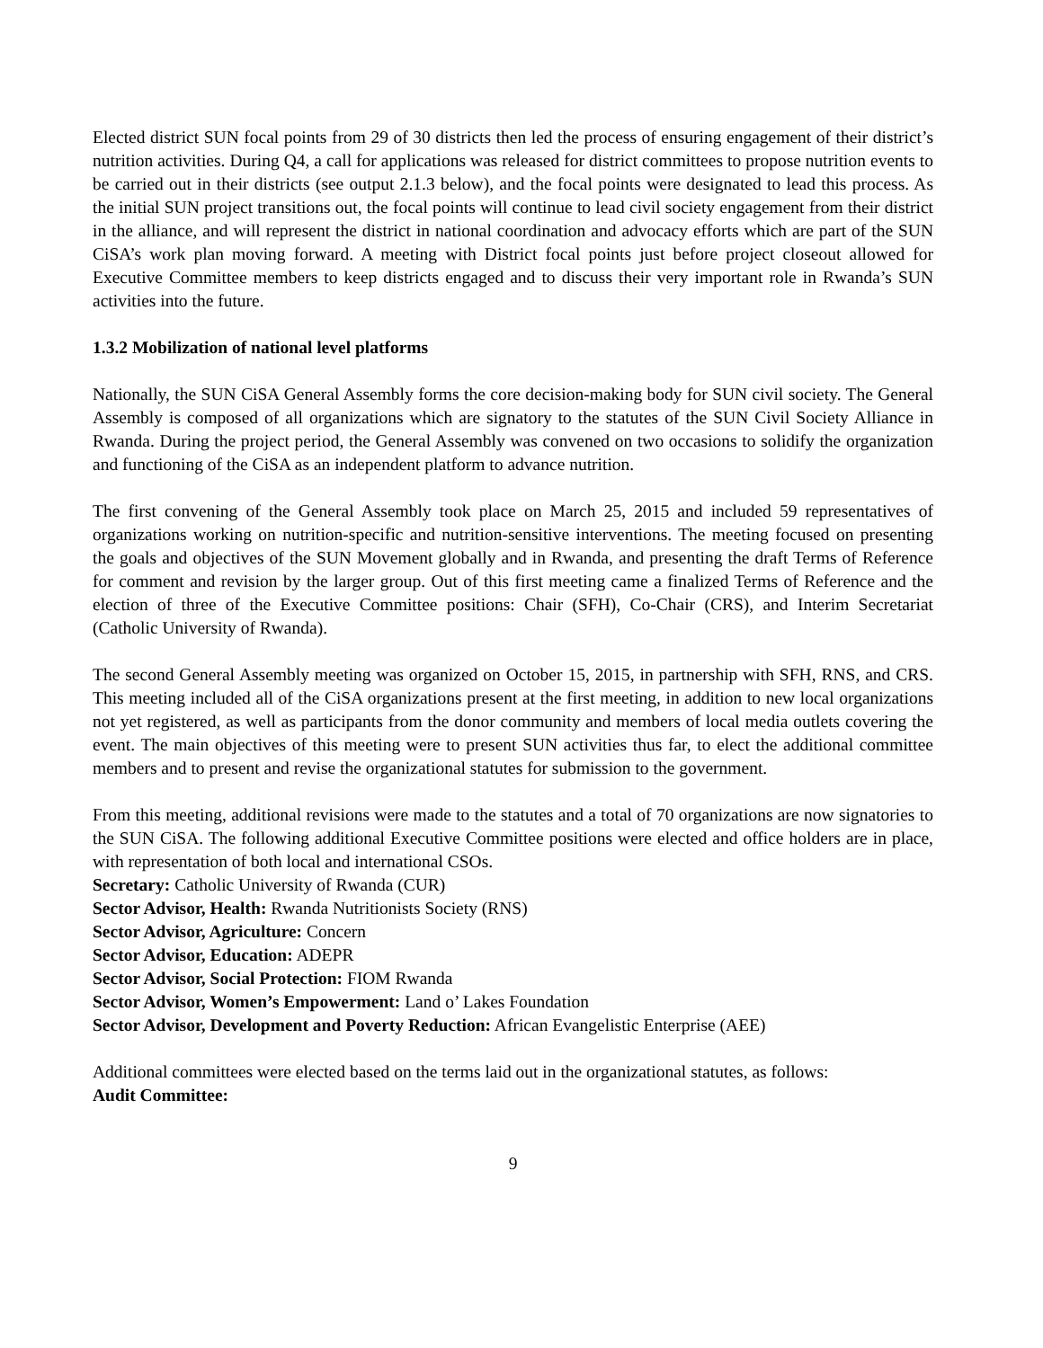Elected district SUN focal points from 29 of 30 districts then led the process of ensuring engagement of their district’s nutrition activities. During Q4, a call for applications was released for district committees to propose nutrition events to be carried out in their districts (see output 2.1.3 below), and the focal points were designated to lead this process. As the initial SUN project transitions out, the focal points will continue to lead civil society engagement from their district in the alliance, and will represent the district in national coordination and advocacy efforts which are part of the SUN CiSA’s work plan moving forward. A meeting with District focal points just before project closeout allowed for Executive Committee members to keep districts engaged and to discuss their very important role in Rwanda’s SUN activities into the future.
1.3.2 Mobilization of national level platforms
Nationally, the SUN CiSA General Assembly forms the core decision-making body for SUN civil society. The General Assembly is composed of all organizations which are signatory to the statutes of the SUN Civil Society Alliance in Rwanda. During the project period, the General Assembly was convened on two occasions to solidify the organization and functioning of the CiSA as an independent platform to advance nutrition.
The first convening of the General Assembly took place on March 25, 2015 and included 59 representatives of organizations working on nutrition-specific and nutrition-sensitive interventions. The meeting focused on presenting the goals and objectives of the SUN Movement globally and in Rwanda, and presenting the draft Terms of Reference for comment and revision by the larger group. Out of this first meeting came a finalized Terms of Reference and the election of three of the Executive Committee positions: Chair (SFH), Co-Chair (CRS), and Interim Secretariat (Catholic University of Rwanda).
The second General Assembly meeting was organized on October 15, 2015, in partnership with SFH, RNS, and CRS. This meeting included all of the CiSA organizations present at the first meeting, in addition to new local organizations not yet registered, as well as participants from the donor community and members of local media outlets covering the event. The main objectives of this meeting were to present SUN activities thus far, to elect the additional committee members and to present and revise the organizational statutes for submission to the government.
From this meeting, additional revisions were made to the statutes and a total of 70 organizations are now signatories to the SUN CiSA. The following additional Executive Committee positions were elected and office holders are in place, with representation of both local and international CSOs.
Secretary: Catholic University of Rwanda (CUR)
Sector Advisor, Health: Rwanda Nutritionists Society (RNS)
Sector Advisor, Agriculture: Concern
Sector Advisor, Education: ADEPR
Sector Advisor, Social Protection: FIOM Rwanda
Sector Advisor, Women’s Empowerment: Land o’ Lakes Foundation
Sector Advisor, Development and Poverty Reduction: African Evangelistic Enterprise (AEE)
Additional committees were elected based on the terms laid out in the organizational statutes, as follows:
Audit Committee:
9